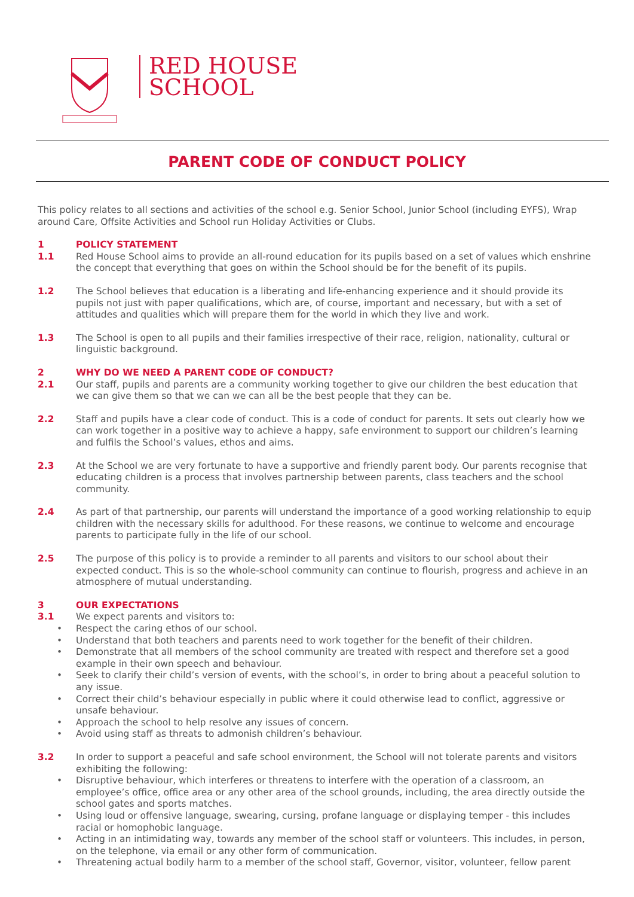RED HOUSE
SCHOOL
PARENT CODE OF CONDUCT POLICY
This policy relates to all sections and activities of the school e.g. Senior School, Junior School (including EYFS), Wrap around Care, Offsite Activities and School run Holiday Activities or Clubs.
1 POLICY STATEMENT
1.1 Red House School aims to provide an all-round education for its pupils based on a set of values which enshrine the concept that everything that goes on within the School should be for the benefit of its pupils.
1.2 The School believes that education is a liberating and life-enhancing experience and it should provide its pupils not just with paper qualifications, which are, of course, important and necessary, but with a set of attitudes and qualities which will prepare them for the world in which they live and work.
1.3 The School is open to all pupils and their families irrespective of their race, religion, nationality, cultural or linguistic background.
2 WHY DO WE NEED A PARENT CODE OF CONDUCT?
2.1 Our staff, pupils and parents are a community working together to give our children the best education that we can give them so that we can we can all be the best people that they can be.
2.2 Staff and pupils have a clear code of conduct. This is a code of conduct for parents. It sets out clearly how we can work together in a positive way to achieve a happy, safe environment to support our children’s learning and fulfils the School’s values, ethos and aims.
2.3 At the School we are very fortunate to have a supportive and friendly parent body. Our parents recognise that educating children is a process that involves partnership between parents, class teachers and the school community.
2.4 As part of that partnership, our parents will understand the importance of a good working relationship to equip children with the necessary skills for adulthood. For these reasons, we continue to welcome and encourage parents to participate fully in the life of our school.
2.5 The purpose of this policy is to provide a reminder to all parents and visitors to our school about their expected conduct. This is so the whole-school community can continue to flourish, progress and achieve in an atmosphere of mutual understanding.
3 OUR EXPECTATIONS
3.1 We expect parents and visitors to:
• Respect the caring ethos of our school.
• Understand that both teachers and parents need to work together for the benefit of their children.
• Demonstrate that all members of the school community are treated with respect and therefore set a good example in their own speech and behaviour.
• Seek to clarify their child’s version of events, with the school’s, in order to bring about a peaceful solution to any issue.
• Correct their child’s behaviour especially in public where it could otherwise lead to conflict, aggressive or unsafe behaviour.
• Approach the school to help resolve any issues of concern.
• Avoid using staff as threats to admonish children’s behaviour.
3.2 In order to support a peaceful and safe school environment, the School will not tolerate parents and visitors exhibiting the following:
• Disruptive behaviour, which interferes or threatens to interfere with the operation of a classroom, an employee’s office, office area or any other area of the school grounds, including, the area directly outside the school gates and sports matches.
• Using loud or offensive language, swearing, cursing, profane language or displaying temper - this includes racial or homophobic language.
• Acting in an intimidating way, towards any member of the school staff or volunteers. This includes, in person, on the telephone, via email or any other form of communication.
• Threatening actual bodily harm to a member of the school staff, Governor, visitor, volunteer, fellow parent